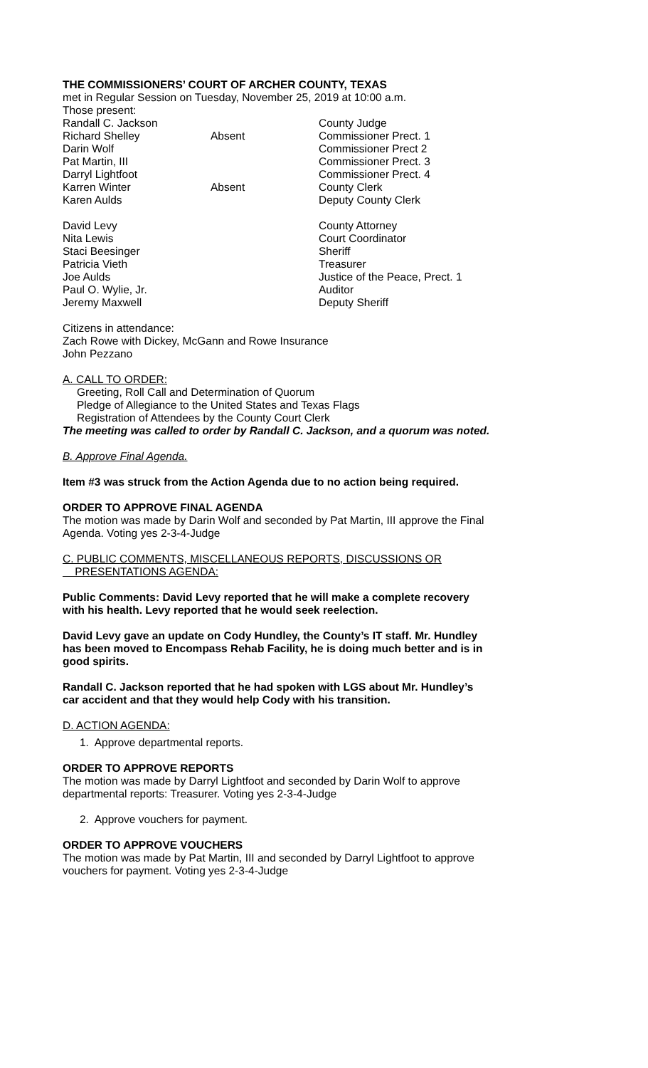THE COMMISSIONERS’ COURT OF ARCHER COUNTY, TEXAS
met in Regular Session on Tuesday, November 25, 2019 at 10:00 a.m.
Those present:
| Randall C. Jackson | | County Judge |
| Richard Shelley | Absent | Commissioner Prect. 1 |
| Darin Wolf | | Commissioner Prect 2 |
| Pat Martin, III | | Commissioner Prect. 3 |
| Darryl Lightfoot | | Commissioner Prect. 4 |
| Karren Winter | Absent | County Clerk |
| Karen Aulds | | Deputy County Clerk |
| David Levy | | County Attorney |
| Nita Lewis | | Court Coordinator |
| Staci Beesinger | | Sheriff |
| Patricia Vieth | | Treasurer |
| Joe Aulds | | Justice of the Peace, Prect. 1 |
| Paul O. Wylie, Jr. | | Auditor |
| Jeremy Maxwell | | Deputy Sheriff |
Citizens in attendance:
Zach Rowe with Dickey, McGann and Rowe Insurance
John Pezzano
A. CALL TO ORDER:
Greeting, Roll Call and Determination of Quorum
Pledge of Allegiance to the United States and Texas Flags
Registration of Attendees by the County Court Clerk
The meeting was called to order by Randall C. Jackson, and a quorum was noted.
B. Approve Final Agenda.
Item #3 was struck from the Action Agenda due to no action being required.
ORDER TO APPROVE FINAL AGENDA
The motion was made by Darin Wolf and seconded by Pat Martin, III approve the Final
Agenda. Voting yes 2-3-4-Judge
C. PUBLIC COMMENTS, MISCELLANEOUS REPORTS, DISCUSSIONS OR
PRESENTATIONS AGENDA:
Public Comments: David Levy reported that he will make a complete recovery
with his health. Levy reported that he would seek reelection.
David Levy gave an update on Cody Hundley, the County’s IT staff. Mr. Hundley
has been moved to Encompass Rehab Facility, he is doing much better and is in
good spirits.
Randall C. Jackson reported that he had spoken with LGS about Mr. Hundley’s
car accident and that they would help Cody with his transition.
D. ACTION AGENDA:
1. Approve departmental reports.
ORDER TO APPROVE REPORTS
The motion was made by Darryl Lightfoot and seconded by Darin Wolf to approve
departmental reports: Treasurer. Voting yes 2-3-4-Judge
2. Approve vouchers for payment.
ORDER TO APPROVE VOUCHERS
The motion was made by Pat Martin, III and seconded by Darryl Lightfoot to approve
vouchers for payment. Voting yes 2-3-4-Judge